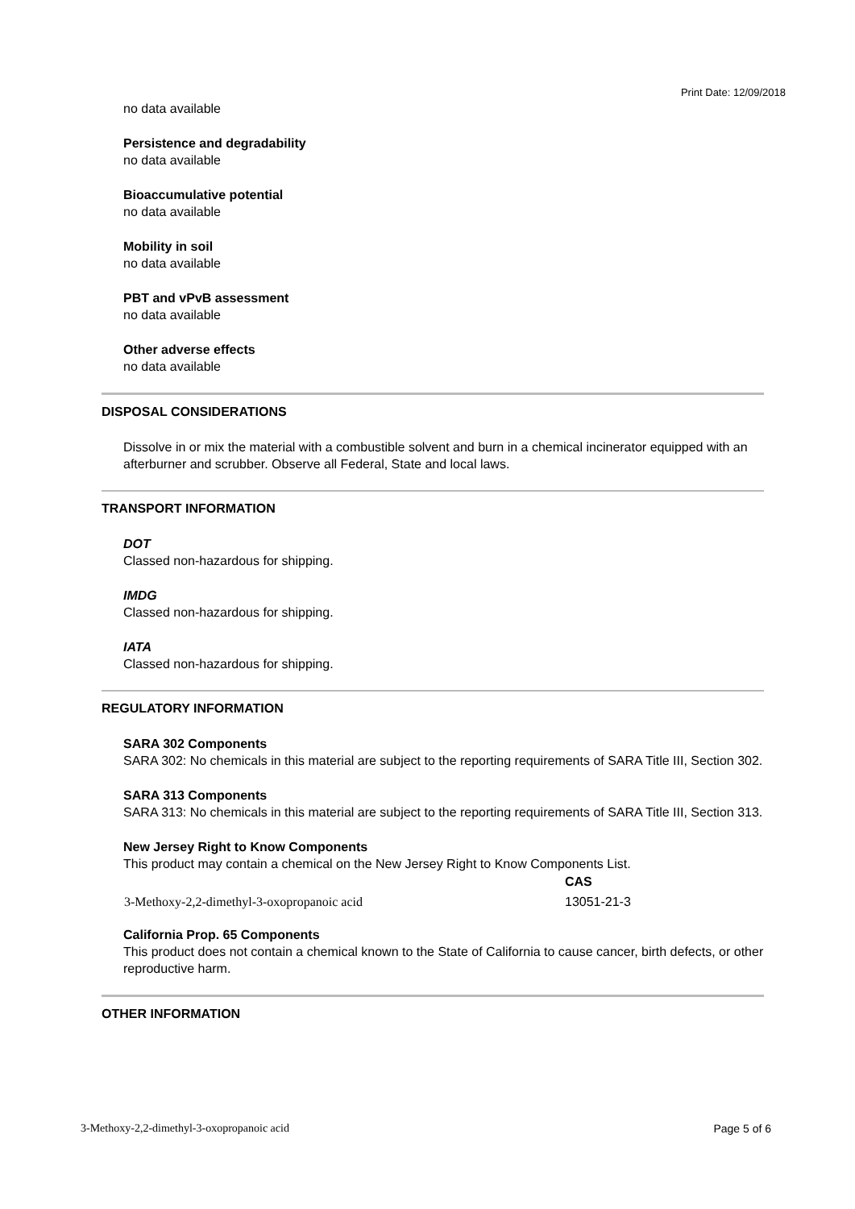Print Date: 12/09/2018
no data available
Persistence and degradability
no data available
Bioaccumulative potential
no data available
Mobility in soil
no data available
PBT and vPvB assessment
no data available
Other adverse effects
no data available
DISPOSAL CONSIDERATIONS
Dissolve in or mix the material with a combustible solvent and burn in a chemical incinerator equipped with an afterburner and scrubber. Observe all Federal, State and local laws.
TRANSPORT INFORMATION
DOT
Classed non-hazardous for shipping.
IMDG
Classed non-hazardous for shipping.
IATA
Classed non-hazardous for shipping.
REGULATORY INFORMATION
SARA 302 Components
SARA 302: No chemicals in this material are subject to the reporting requirements of SARA Title III, Section 302.
SARA 313 Components
SARA 313: No chemicals in this material are subject to the reporting requirements of SARA Title III, Section 313.
New Jersey Right to Know Components
This product may contain a chemical on the New Jersey Right to Know Components List.
| | CAS |
| --- | --- |
| 3-Methoxy-2,2-dimethyl-3-oxopropanoic acid | 13051-21-3 |
California Prop. 65 Components
This product does not contain a chemical known to the State of California to cause cancer, birth defects, or other reproductive harm.
OTHER INFORMATION
3-Methoxy-2,2-dimethyl-3-oxopropanoic acid Page 5 of 6